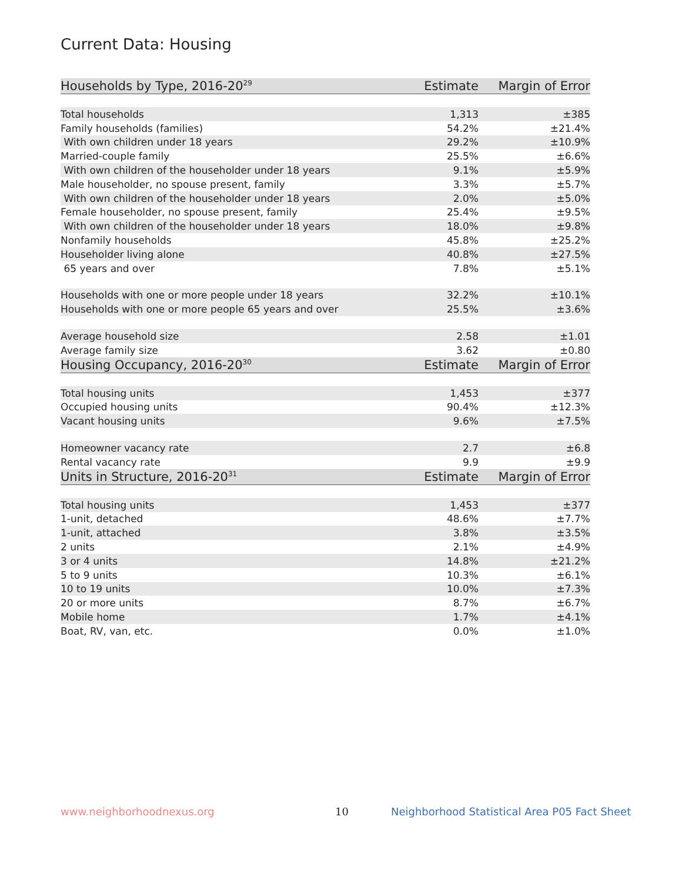Current Data: Housing
| Households by Type, 2016-20<sup>29</sup> | Estimate | Margin of Error |
| --- | --- | --- |
| Total households | 1,313 | ±385 |
| Family households (families) | 54.2% | ±21.4% |
| With own children under 18 years | 29.2% | ±10.9% |
| Married-couple family | 25.5% | ±6.6% |
| With own children of the householder under 18 years | 9.1% | ±5.9% |
| Male householder, no spouse present, family | 3.3% | ±5.7% |
| With own children of the householder under 18 years | 2.0% | ±5.0% |
| Female householder, no spouse present, family | 25.4% | ±9.5% |
| With own children of the householder under 18 years | 18.0% | ±9.8% |
| Nonfamily households | 45.8% | ±25.2% |
| Householder living alone | 40.8% | ±27.5% |
| 65 years and over | 7.8% | ±5.1% |
| Households with one or more people under 18 years | 32.2% | ±10.1% |
| Households with one or more people 65 years and over | 25.5% | ±3.6% |
| Average household size | 2.58 | ±1.01 |
| Average family size | 3.62 | ±0.80 |
| Housing Occupancy, 2016-20<sup>30</sup> | Estimate | Margin of Error |
| Total housing units | 1,453 | ±377 |
| Occupied housing units | 90.4% | ±12.3% |
| Vacant housing units | 9.6% | ±7.5% |
| Homeowner vacancy rate | 2.7 | ±6.8 |
| Rental vacancy rate | 9.9 | ±9.9 |
| Units in Structure, 2016-20<sup>31</sup> | Estimate | Margin of Error |
| Total housing units | 1,453 | ±377 |
| 1-unit, detached | 48.6% | ±7.7% |
| 1-unit, attached | 3.8% | ±3.5% |
| 2 units | 2.1% | ±4.9% |
| 3 or 4 units | 14.8% | ±21.2% |
| 5 to 9 units | 10.3% | ±6.1% |
| 10 to 19 units | 10.0% | ±7.3% |
| 20 or more units | 8.7% | ±6.7% |
| Mobile home | 1.7% | ±4.1% |
| Boat, RV, van, etc. | 0.0% | ±1.0% |
www.neighborhoodnexus.org 10
Neighborhood Statistical Area P05 Fact Sheet